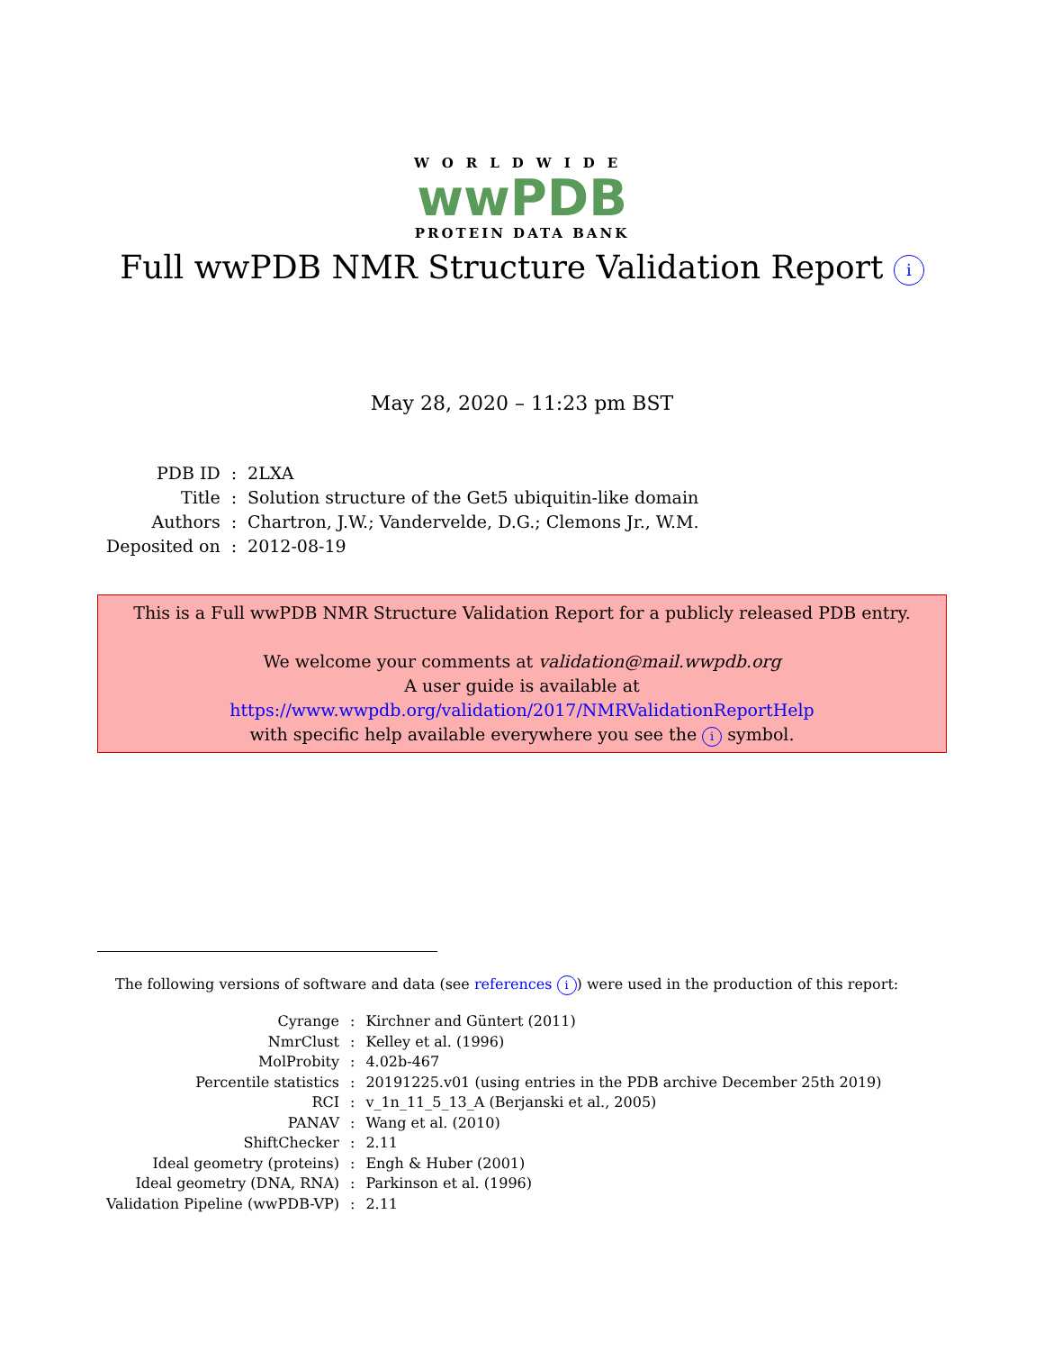WORLDWIDE
wwPDB
PROTEIN DATA BANK
Full wwPDB NMR Structure Validation Report i
May 28, 2020 – 11:23 pm BST
| PDB ID | : | 2LXA |
| Title | : | Solution structure of the Get5 ubiquitin-like domain |
| Authors | : | Chartron, J.W.; Vandervelde, D.G.; Clemons Jr., W.M. |
| Deposited on | : | 2012-08-19 |
This is a Full wwPDB NMR Structure Validation Report for a publicly released PDB entry.
We welcome your comments at validation@mail.wwpdb.org
A user guide is available at
https://www.wwpdb.org/validation/2017/NMRValidationReportHelp
with specific help available everywhere you see the i symbol.
The following versions of software and data (see references i) were used in the production of this report:
| Cyrange | : | Kirchner and Güntert (2011) |
| NmrClust | : | Kelley et al. (1996) |
| MolProbity | : | 4.02b-467 |
| Percentile statistics | : | 20191225.v01 (using entries in the PDB archive December 25th 2019) |
| RCI | : | v_1n_11_5_13_A (Berjanski et al., 2005) |
| PANAV | : | Wang et al. (2010) |
| ShiftChecker | : | 2.11 |
| Ideal geometry (proteins) | : | Engh & Huber (2001) |
| Ideal geometry (DNA, RNA) | : | Parkinson et al. (1996) |
| Validation Pipeline (wwPDB-VP) | : | 2.11 |